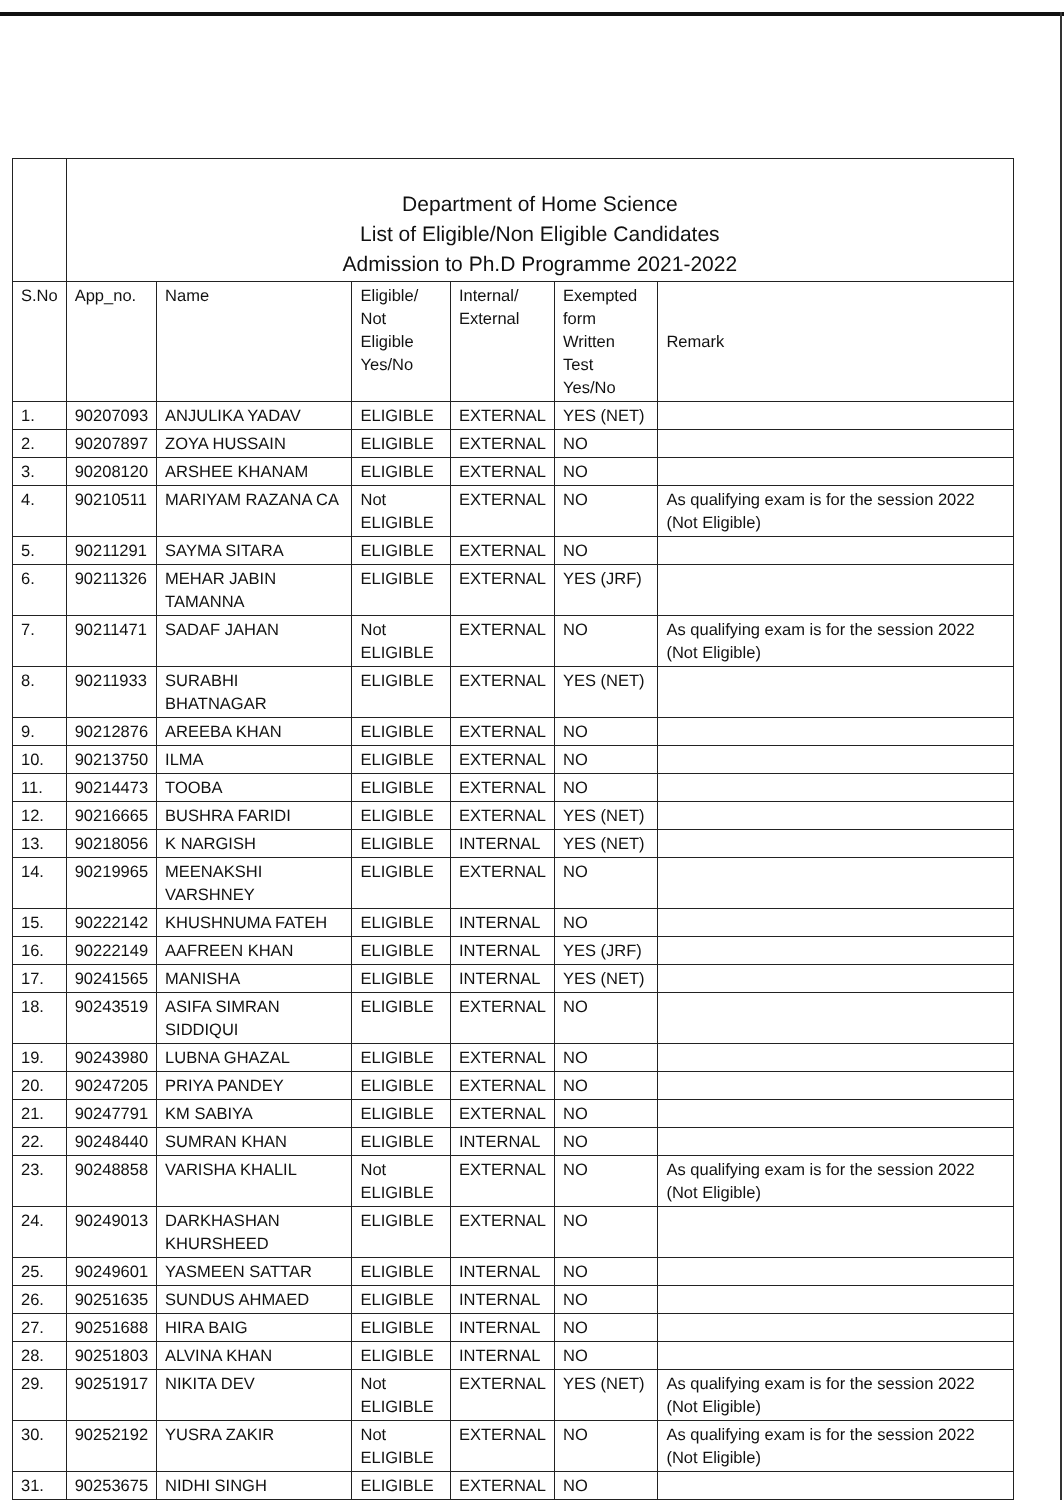| | Department of Home Science List of Eligible/Non Eligible Candidates Admission to Ph.D Programme 2021-2022 | | | | | |
| S.No | App_no. | Name | Eligible/ Not Eligible Yes/No | Internal/ External | Exempted form Written Test Yes/No | Remark |
| 1. | 90207093 | ANJULIKA YADAV | ELIGIBLE | EXTERNAL | YES (NET) | |
| 2. | 90207897 | ZOYA HUSSAIN | ELIGIBLE | EXTERNAL | NO | |
| 3. | 90208120 | ARSHEE KHANAM | ELIGIBLE | EXTERNAL | NO | |
| 4. | 90210511 | MARIYAM RAZANA CA | Not ELIGIBLE | EXTERNAL | NO | As qualifying exam is for the session 2022 (Not Eligible) |
| 5. | 90211291 | SAYMA SITARA | ELIGIBLE | EXTERNAL | NO | |
| 6. | 90211326 | MEHAR JABIN TAMANNA | ELIGIBLE | EXTERNAL | YES (JRF) | |
| 7. | 90211471 | SADAF JAHAN | Not ELIGIBLE | EXTERNAL | NO | As qualifying exam is for the session 2022 (Not Eligible) |
| 8. | 90211933 | SURABHI BHATNAGAR | ELIGIBLE | EXTERNAL | YES (NET) | |
| 9. | 90212876 | AREEBA KHAN | ELIGIBLE | EXTERNAL | NO | |
| 10. | 90213750 | ILMA | ELIGIBLE | EXTERNAL | NO | |
| 11. | 90214473 | TOOBA | ELIGIBLE | EXTERNAL | NO | |
| 12. | 90216665 | BUSHRA FARIDI | ELIGIBLE | EXTERNAL | YES (NET) | |
| 13. | 90218056 | K NARGISH | ELIGIBLE | INTERNAL | YES (NET) | |
| 14. | 90219965 | MEENAKSHI VARSHNEY | ELIGIBLE | EXTERNAL | NO | |
| 15. | 90222142 | KHUSHNUMA FATEH | ELIGIBLE | INTERNAL | NO | |
| 16. | 90222149 | AAFREEN KHAN | ELIGIBLE | INTERNAL | YES (JRF) | |
| 17. | 90241565 | MANISHA | ELIGIBLE | INTERNAL | YES (NET) | |
| 18. | 90243519 | ASIFA SIMRAN SIDDIQUI | ELIGIBLE | EXTERNAL | NO | |
| 19. | 90243980 | LUBNA GHAZAL | ELIGIBLE | EXTERNAL | NO | |
| 20. | 90247205 | PRIYA PANDEY | ELIGIBLE | EXTERNAL | NO | |
| 21. | 90247791 | KM SABIYA | ELIGIBLE | EXTERNAL | NO | |
| 22. | 90248440 | SUMRAN KHAN | ELIGIBLE | INTERNAL | NO | |
| 23. | 90248858 | VARISHA KHALIL | Not ELIGIBLE | EXTERNAL | NO | As qualifying exam is for the session 2022 (Not Eligible) |
| 24. | 90249013 | DARKHASHAN KHURSHEED | ELIGIBLE | EXTERNAL | NO | |
| 25. | 90249601 | YASMEEN SATTAR | ELIGIBLE | INTERNAL | NO | |
| 26. | 90251635 | SUNDUS AHMAED | ELIGIBLE | INTERNAL | NO | |
| 27. | 90251688 | HIRA BAIG | ELIGIBLE | INTERNAL | NO | |
| 28. | 90251803 | ALVINA KHAN | ELIGIBLE | INTERNAL | NO | |
| 29. | 90251917 | NIKITA DEV | Not ELIGIBLE | EXTERNAL | YES (NET) | As qualifying exam is for the session 2022 (Not Eligible) |
| 30. | 90252192 | YUSRA ZAKIR | Not ELIGIBLE | EXTERNAL | NO | As qualifying exam is for the session 2022 (Not Eligible) |
| 31. | 90253675 | NIDHI SINGH | ELIGIBLE | EXTERNAL | NO | |